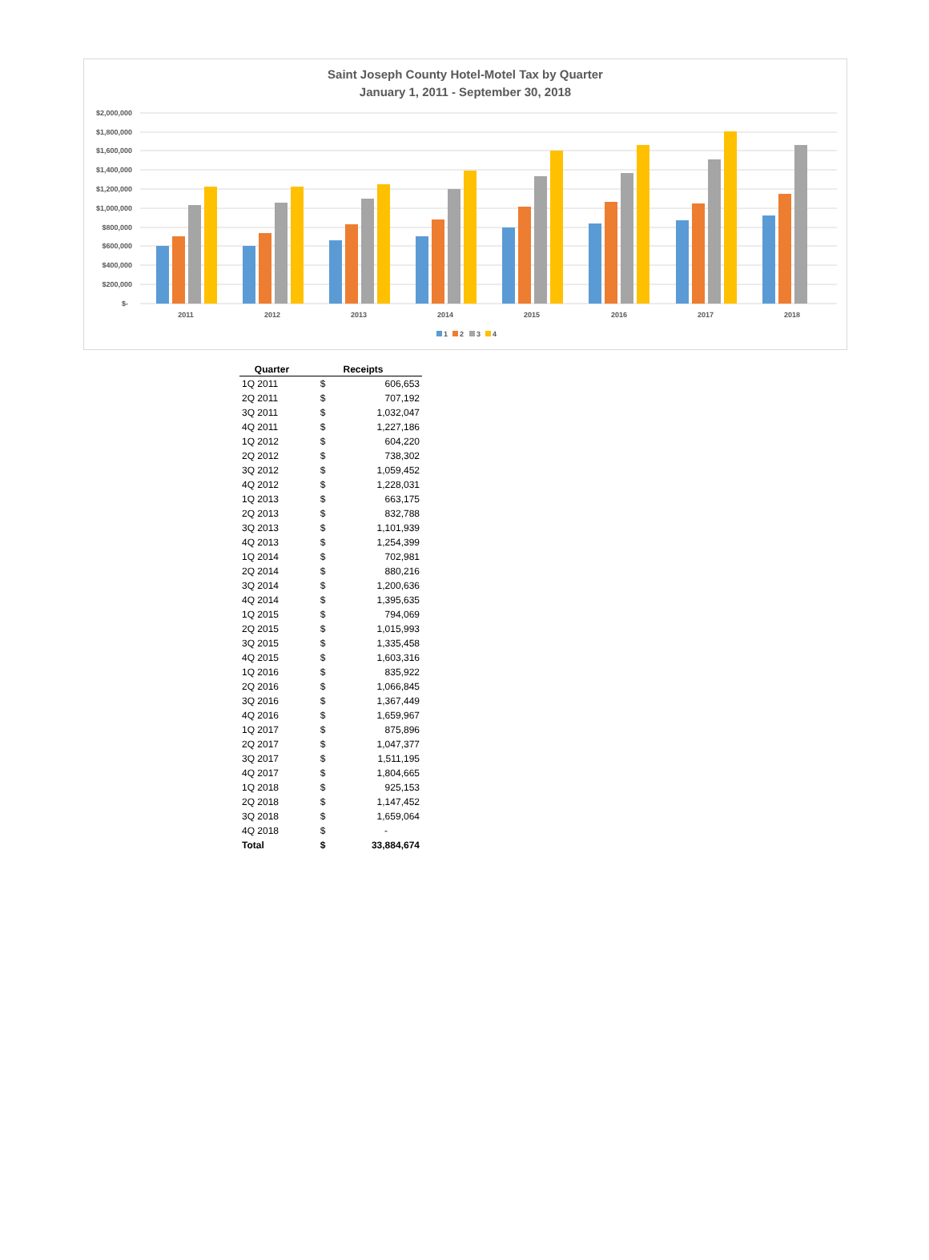Saint Joseph County Hotel-Motel Tax by Quarter
January 1, 2011 - September 30, 2018
$2,000,000
$1,800,000
$1,600,000
$1,400,000
$1,200,000
$1,000,000
$800,000
$600,000
$400,000
$200,000
$-
2011
2012
2013
2014
2015
2016
2017
2018
1
2
3
4
| Quarter | Receipts | |
| --- | --- | --- |
| 1Q 2011 | $ | 606,653 |
| 2Q 2011 | $ | 707,192 |
| 3Q 2011 | $ | 1,032,047 |
| 4Q 2011 | $ | 1,227,186 |
| 1Q 2012 | $ | 604,220 |
| 2Q 2012 | $ | 738,302 |
| 3Q 2012 | $ | 1,059,452 |
| 4Q 2012 | $ | 1,228,031 |
| 1Q 2013 | $ | 663,175 |
| 2Q 2013 | $ | 832,788 |
| 3Q 2013 | $ | 1,101,939 |
| 4Q 2013 | $ | 1,254,399 |
| 1Q 2014 | $ | 702,981 |
| 2Q 2014 | $ | 880,216 |
| 3Q 2014 | $ | 1,200,636 |
| 4Q 2014 | $ | 1,395,635 |
| 1Q 2015 | $ | 794,069 |
| 2Q 2015 | $ | 1,015,993 |
| 3Q 2015 | $ | 1,335,458 |
| 4Q 2015 | $ | 1,603,316 |
| 1Q 2016 | $ | 835,922 |
| 2Q 2016 | $ | 1,066,845 |
| 3Q 2016 | $ | 1,367,449 |
| 4Q 2016 | $ | 1,659,967 |
| 1Q 2017 | $ | 875,896 |
| 2Q 2017 | $ | 1,047,377 |
| 3Q 2017 | $ | 1,511,195 |
| 4Q 2017 | $ | 1,804,665 |
| 1Q 2018 | $ | 925,153 |
| 2Q 2018 | $ | 1,147,452 |
| 3Q 2018 | $ | 1,659,064 |
| 4Q 2018 | $ | - |
| Total | $ | 33,884,674 |